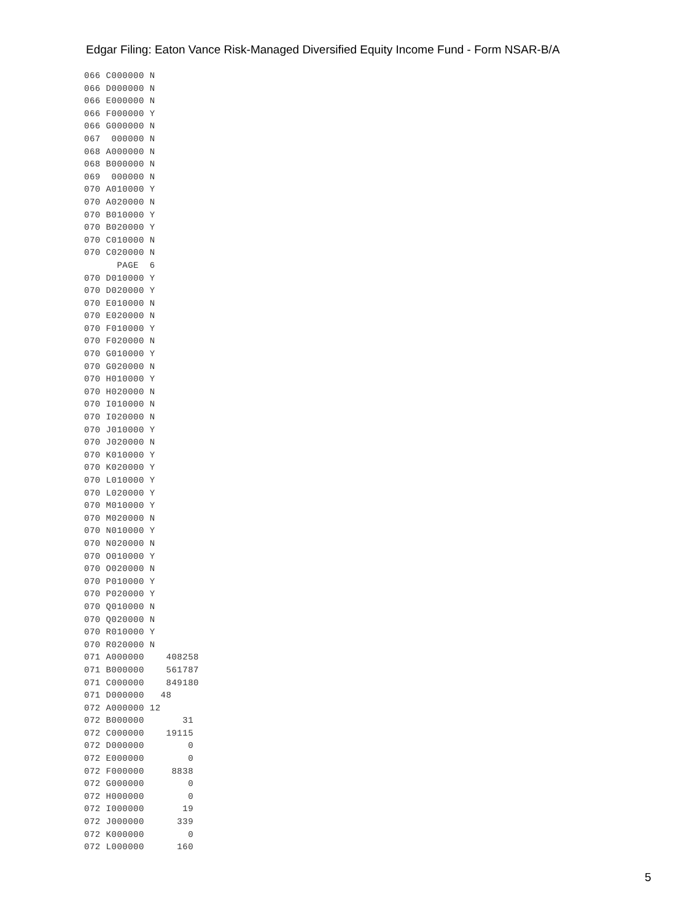Edgar Filing: Eaton Vance Risk-Managed Diversified Equity Income Fund - Form NSAR-B/A
066 C000000 N
066 D000000 N
066 E000000 N
066 F000000 Y
066 G000000 N
067  000000 N
068 A000000 N
068 B000000 N
069  000000 N
070 A010000 Y
070 A020000 N
070 B010000 Y
070 B020000 Y
070 C010000 N
070 C020000 N
      PAGE  6
070 D010000 Y
070 D020000 Y
070 E010000 N
070 E020000 N
070 F010000 Y
070 F020000 N
070 G010000 Y
070 G020000 N
070 H010000 Y
070 H020000 N
070 I010000 N
070 I020000 N
070 J010000 Y
070 J020000 N
070 K010000 Y
070 K020000 Y
070 L010000 Y
070 L020000 Y
070 M010000 Y
070 M020000 N
070 N010000 Y
070 N020000 N
070 O010000 Y
070 O020000 N
070 P010000 Y
070 P020000 Y
070 Q010000 N
070 Q020000 N
070 R010000 Y
070 R020000 N
071 A000000    408258
071 B000000    561787
071 C000000    849180
071 D000000   48
072 A000000 12
072 B000000       31
072 C000000    19115
072 D000000        0
072 E000000        0
072 F000000     8838
072 G000000        0
072 H000000        0
072 I000000       19
072 J000000      339
072 K000000        0
072 L000000      160
5